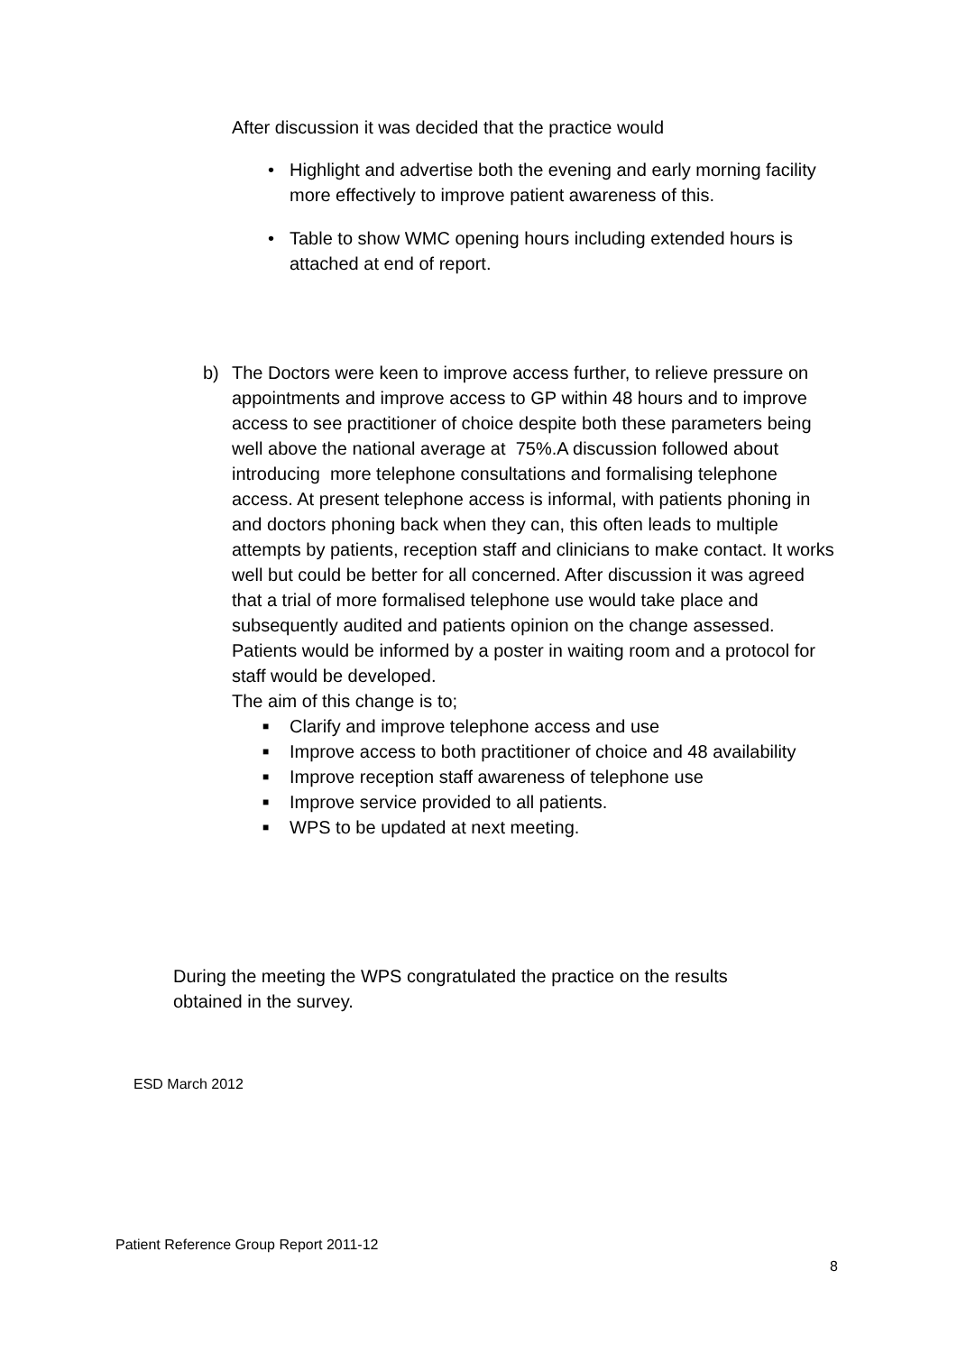After discussion it was decided that the practice would
• Highlight and advertise both the evening and early morning facility more effectively to improve patient awareness of this.
• Table to show WMC opening hours including extended hours is attached at end of report.
b) The Doctors were keen to improve access further, to relieve pressure on appointments and improve access to GP within 48 hours and to improve access to see practitioner of choice despite both these parameters being well above the national average at 75%.A discussion followed about introducing more telephone consultations and formalising telephone access. At present telephone access is informal, with patients phoning in and doctors phoning back when they can, this often leads to multiple attempts by patients, reception staff and clinicians to make contact. It works well but could be better for all concerned. After discussion it was agreed that a trial of more formalised telephone use would take place and subsequently audited and patients opinion on the change assessed. Patients would be informed by a poster in waiting room and a protocol for staff would be developed.
The aim of this change is to;
■ Clarify and improve telephone access and use
■ Improve access to both practitioner of choice and 48 availability
■ Improve reception staff awareness of telephone use
■ Improve service provided to all patients.
■ WPS to be updated at next meeting.
During the meeting the WPS congratulated the practice on the results obtained in the survey.
ESD March 2012
Patient Reference Group Report 2011-12
8